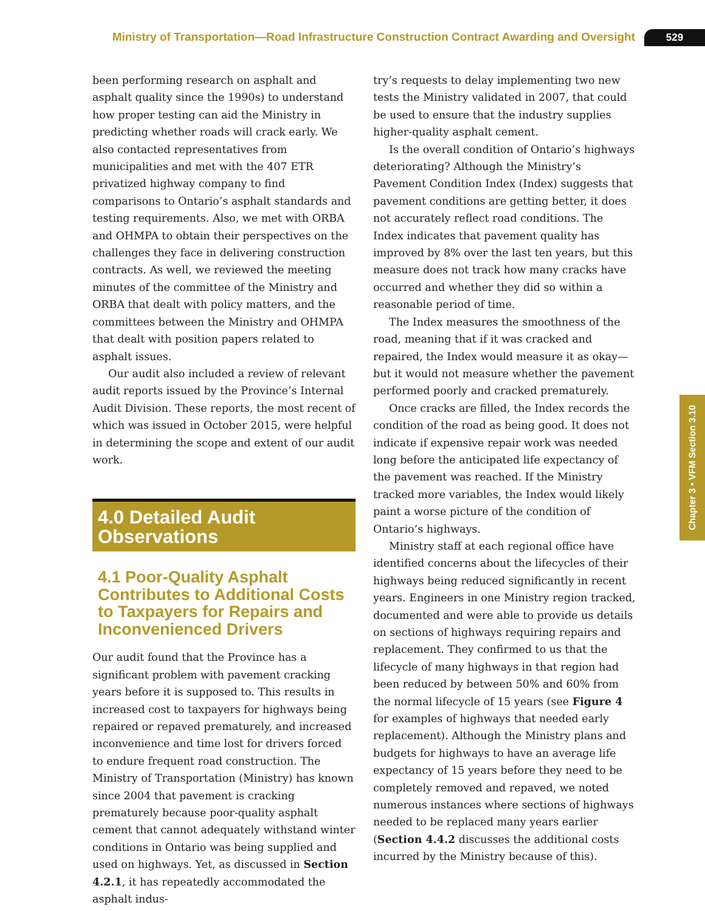Ministry of Transportation—Road Infrastructure Construction Contract Awarding and Oversight 529
been performing research on asphalt and asphalt quality since the 1990s) to understand how proper testing can aid the Ministry in predicting whether roads will crack early. We also contacted representatives from municipalities and met with the 407 ETR privatized highway company to find comparisons to Ontario’s asphalt standards and testing requirements. Also, we met with ORBA and OHMPA to obtain their perspectives on the challenges they face in delivering construction contracts. As well, we reviewed the meeting minutes of the committee of the Ministry and ORBA that dealt with policy matters, and the committees between the Ministry and OHMPA that dealt with position papers related to asphalt issues.
Our audit also included a review of relevant audit reports issued by the Province’s Internal Audit Division. These reports, the most recent of which was issued in October 2015, were helpful in determining the scope and extent of our audit work.
4.0 Detailed Audit Observations
4.1 Poor-Quality Asphalt Contributes to Additional Costs to Taxpayers for Repairs and Inconvenienced Drivers
Our audit found that the Province has a significant problem with pavement cracking years before it is supposed to. This results in increased cost to taxpayers for highways being repaired or repaved prematurely, and increased inconvenience and time lost for drivers forced to endure frequent road construction. The Ministry of Transportation (Ministry) has known since 2004 that pavement is cracking prematurely because poor-quality asphalt cement that cannot adequately withstand winter conditions in Ontario was being supplied and used on highways. Yet, as discussed in Section 4.2.1, it has repeatedly accommodated the asphalt indus-
try’s requests to delay implementing two new tests the Ministry validated in 2007, that could be used to ensure that the industry supplies higher-quality asphalt cement.
Is the overall condition of Ontario’s highways deteriorating? Although the Ministry’s Pavement Condition Index (Index) suggests that pavement conditions are getting better, it does not accurately reflect road conditions. The Index indicates that pavement quality has improved by 8% over the last ten years, but this measure does not track how many cracks have occurred and whether they did so within a reasonable period of time.
The Index measures the smoothness of the road, meaning that if it was cracked and repaired, the Index would measure it as okay—but it would not measure whether the pavement performed poorly and cracked prematurely.
Once cracks are filled, the Index records the condition of the road as being good. It does not indicate if expensive repair work was needed long before the anticipated life expectancy of the pavement was reached. If the Ministry tracked more variables, the Index would likely paint a worse picture of the condition of Ontario’s highways.
Ministry staff at each regional office have identified concerns about the lifecycles of their highways being reduced significantly in recent years. Engineers in one Ministry region tracked, documented and were able to provide us details on sections of highways requiring repairs and replacement. They confirmed to us that the lifecycle of many highways in that region had been reduced by between 50% and 60% from the normal lifecycle of 15 years (see Figure 4 for examples of highways that needed early replacement). Although the Ministry plans and budgets for highways to have an average life expectancy of 15 years before they need to be completely removed and repaved, we noted numerous instances where sections of highways needed to be replaced many years earlier (Section 4.4.2 discusses the additional costs incurred by the Ministry because of this).
Chapter 3 • VFM Section 3.10